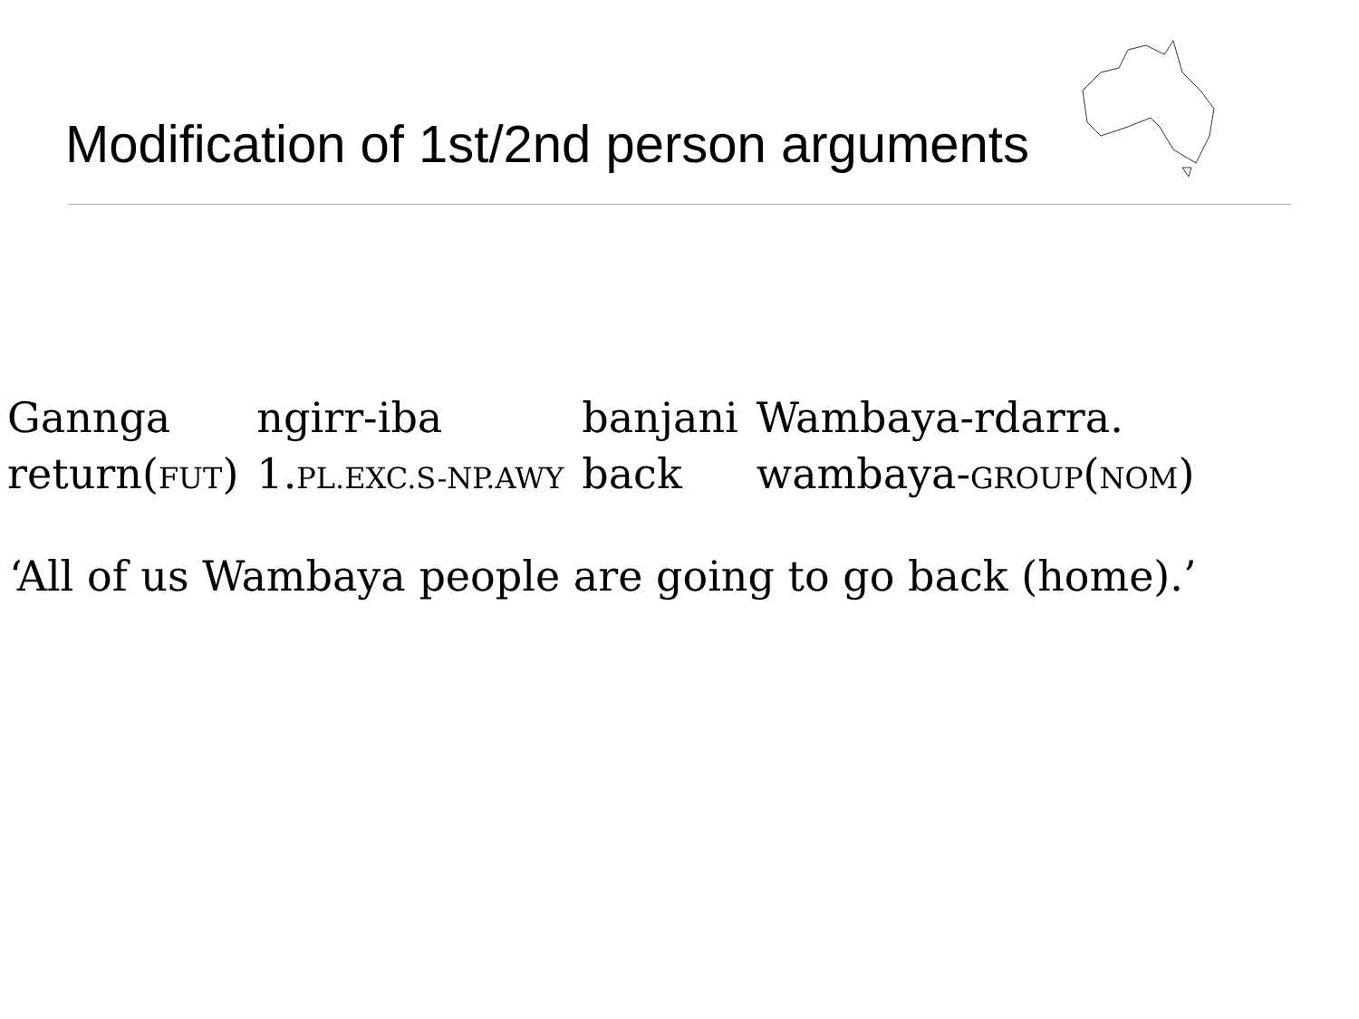Modification of 1st/2nd person arguments
| Gannga | ngirr-iba | banjani | Wambaya-rdarra. |
| return( FUT ) | 1. PL.EXC.S-NP.AWY | back | wambaya- GROUP ( NOM ) |
‘All of us Wambaya people are going to go back (home).’